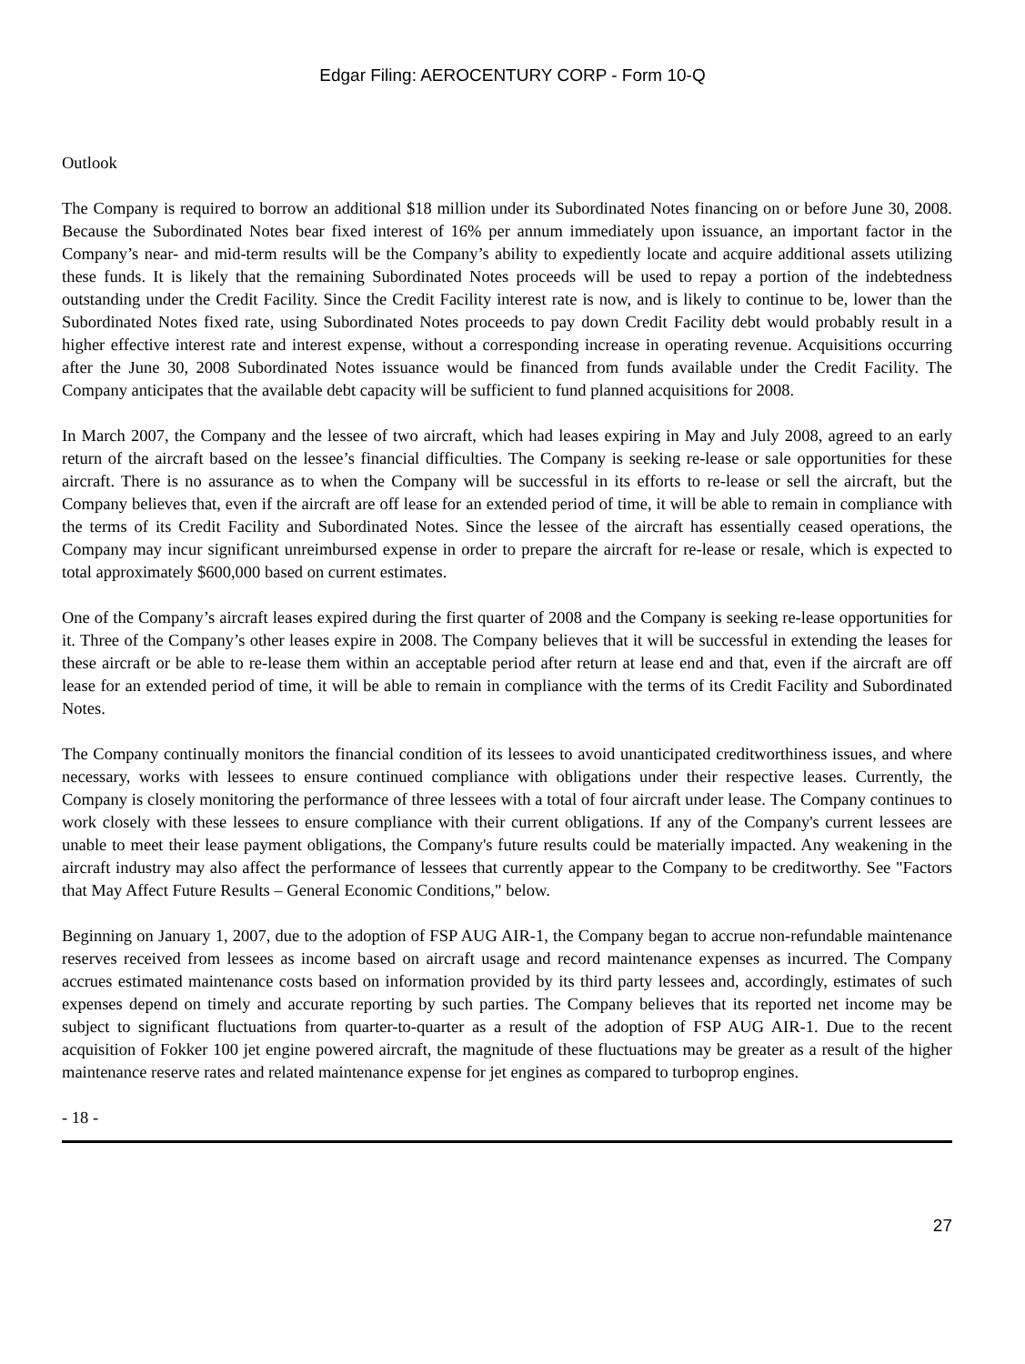Edgar Filing: AEROCENTURY CORP - Form 10-Q
Outlook
The Company is required to borrow an additional $18 million under its Subordinated Notes financing on or before June 30, 2008. Because the Subordinated Notes bear fixed interest of 16% per annum immediately upon issuance, an important factor in the Company’s near- and mid-term results will be the Company’s ability to expediently locate and acquire additional assets utilizing these funds. It is likely that the remaining Subordinated Notes proceeds will be used to repay a portion of the indebtedness outstanding under the Credit Facility. Since the Credit Facility interest rate is now, and is likely to continue to be, lower than the Subordinated Notes fixed rate, using Subordinated Notes proceeds to pay down Credit Facility debt would probably result in a higher effective interest rate and interest expense, without a corresponding increase in operating revenue. Acquisitions occurring after the June 30, 2008 Subordinated Notes issuance would be financed from funds available under the Credit Facility. The Company anticipates that the available debt capacity will be sufficient to fund planned acquisitions for 2008.
In March 2007, the Company and the lessee of two aircraft, which had leases expiring in May and July 2008, agreed to an early return of the aircraft based on the lessee’s financial difficulties. The Company is seeking re-lease or sale opportunities for these aircraft. There is no assurance as to when the Company will be successful in its efforts to re-lease or sell the aircraft, but the Company believes that, even if the aircraft are off lease for an extended period of time, it will be able to remain in compliance with the terms of its Credit Facility and Subordinated Notes. Since the lessee of the aircraft has essentially ceased operations, the Company may incur significant unreimbursed expense in order to prepare the aircraft for re-lease or resale, which is expected to total approximately $600,000 based on current estimates.
One of the Company’s aircraft leases expired during the first quarter of 2008 and the Company is seeking re-lease opportunities for it. Three of the Company’s other leases expire in 2008. The Company believes that it will be successful in extending the leases for these aircraft or be able to re-lease them within an acceptable period after return at lease end and that, even if the aircraft are off lease for an extended period of time, it will be able to remain in compliance with the terms of its Credit Facility and Subordinated Notes.
The Company continually monitors the financial condition of its lessees to avoid unanticipated creditworthiness issues, and where necessary, works with lessees to ensure continued compliance with obligations under their respective leases. Currently, the Company is closely monitoring the performance of three lessees with a total of four aircraft under lease. The Company continues to work closely with these lessees to ensure compliance with their current obligations. If any of the Company's current lessees are unable to meet their lease payment obligations, the Company's future results could be materially impacted. Any weakening in the aircraft industry may also affect the performance of lessees that currently appear to the Company to be creditworthy. See "Factors that May Affect Future Results – General Economic Conditions," below.
Beginning on January 1, 2007, due to the adoption of FSP AUG AIR-1, the Company began to accrue non-refundable maintenance reserves received from lessees as income based on aircraft usage and record maintenance expenses as incurred. The Company accrues estimated maintenance costs based on information provided by its third party lessees and, accordingly, estimates of such expenses depend on timely and accurate reporting by such parties. The Company believes that its reported net income may be subject to significant fluctuations from quarter-to-quarter as a result of the adoption of FSP AUG AIR-1. Due to the recent acquisition of Fokker 100 jet engine powered aircraft, the magnitude of these fluctuations may be greater as a result of the higher maintenance reserve rates and related maintenance expense for jet engines as compared to turboprop engines.
- 18 -
27